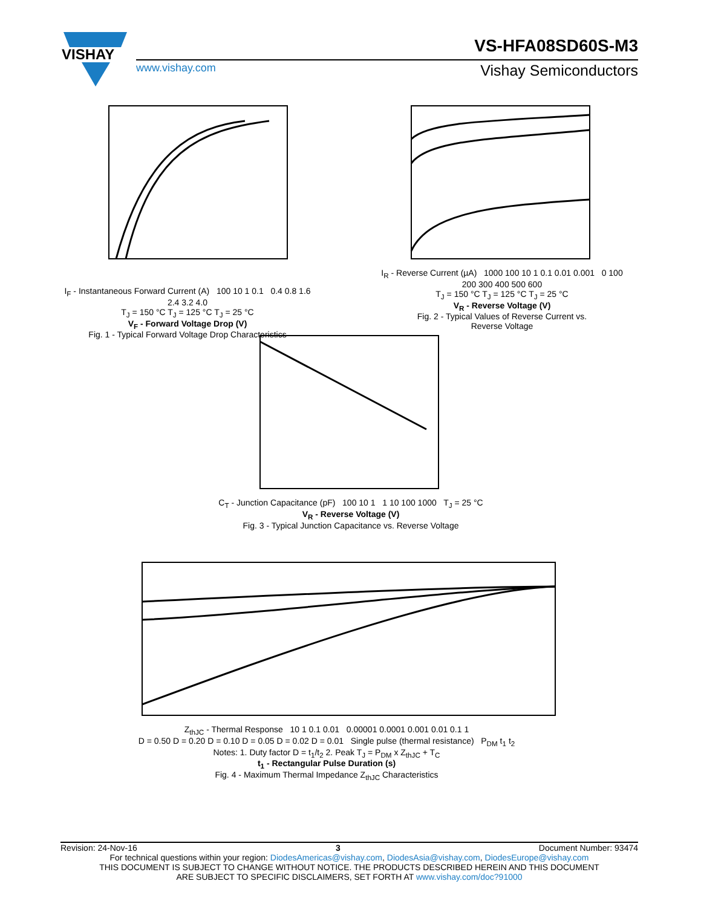VISHAY
VS-HFA08SD60S-M3
www.vishay.com Vishay Semiconductors
I<sub>F</sub> - Instantaneous Forward Current (A) 100 10 1 0.1 0.4 0.8 1.6 2.4 3.2 4.0
T<sub>J</sub> = 150 °C T<sub>J</sub> = 125 °C T<sub>J</sub> = 25 °C
V<sub>F</sub> - Forward Voltage Drop (V)
Fig. 1 - Typical Forward Voltage Drop Characteristics
I<sub>R</sub> - Reverse Current (µA) 1000 100 10 1 0.1 0.01 0.001 0 100 200 300 400 500 600
T<sub>J</sub> = 150 °C T<sub>J</sub> = 125 °C T<sub>J</sub> = 25 °C
V<sub>R</sub> - Reverse Voltage (V)
Fig. 2 - Typical Values of Reverse Current vs.
Reverse Voltage
C<sub>T</sub> - Junction Capacitance (pF) 100 10 1 1 10 100 1000 T<sub>J</sub> = 25 °C
V<sub>R</sub> - Reverse Voltage (V)
Fig. 3 - Typical Junction Capacitance vs. Reverse Voltage
Z<sub>thJC</sub> - Thermal Response 10 1 0.1 0.01 0.00001 0.0001 0.001 0.01 0.1 1
D = 0.50 D = 0.20 D = 0.10 D = 0.05 D = 0.02 D = 0.01 Single pulse (thermal resistance) P<sub>DM</sub> t<sub>1</sub> t<sub>2</sub>
Notes: 1. Duty factor D = t<sub>1</sub>/t<sub>2</sub> 2. Peak T<sub>J</sub> = P<sub>DM</sub> x Z<sub>thJC</sub> + T<sub>C</sub>
t<sub>1</sub> - Rectangular Pulse Duration (s)
Fig. 4 - Maximum Thermal Impedance Z<sub>thJC</sub> Characteristics
Revision: 24-Nov-16 3 Document Number: 93474
For technical questions within your region: DiodesAmericas@vishay.com, DiodesAsia@vishay.com, DiodesEurope@vishay.com
THIS DOCUMENT IS SUBJECT TO CHANGE WITHOUT NOTICE. THE PRODUCTS DESCRIBED HEREIN AND THIS DOCUMENT
ARE SUBJECT TO SPECIFIC DISCLAIMERS, SET FORTH AT www.vishay.com/doc?91000